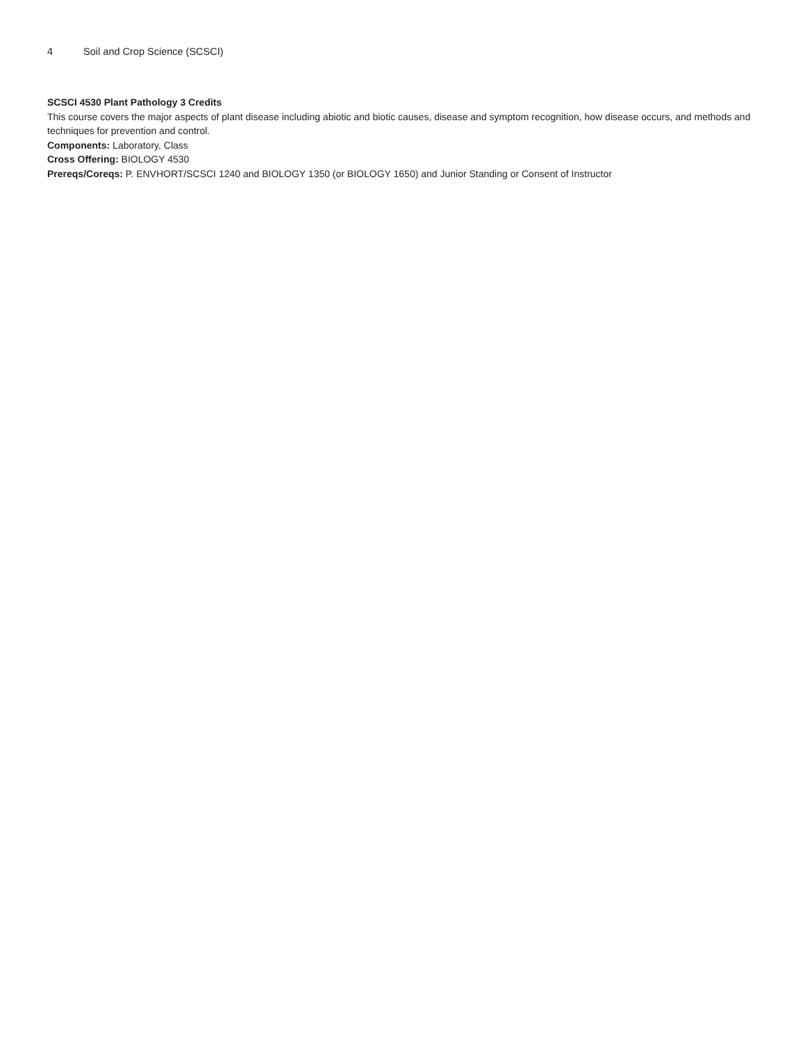4 Soil and Crop Science (SCSCI)
SCSCI 4530 Plant Pathology 3 Credits
This course covers the major aspects of plant disease including abiotic and biotic causes, disease and symptom recognition, how disease occurs, and methods and techniques for prevention and control.
Components: Laboratory, Class
Cross Offering: BIOLOGY 4530
Prereqs/Coreqs: P. ENVHORT/SCSCI 1240 and BIOLOGY 1350 (or BIOLOGY 1650) and Junior Standing or Consent of Instructor